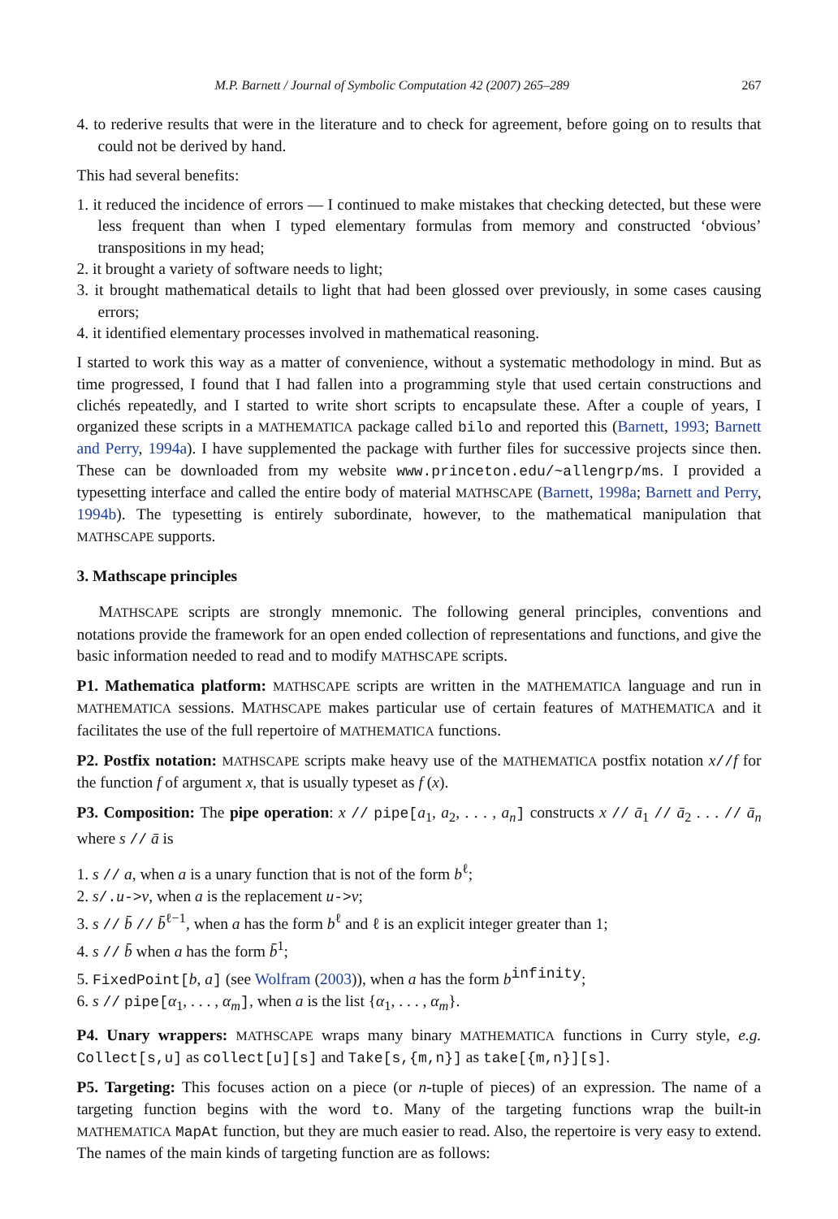M.P. Barnett / Journal of Symbolic Computation 42 (2007) 265–289 267
4. to rederive results that were in the literature and to check for agreement, before going on to results that could not be derived by hand.
This had several benefits:
1. it reduced the incidence of errors — I continued to make mistakes that checking detected, but these were less frequent than when I typed elementary formulas from memory and constructed ‘obvious’ transpositions in my head;
2. it brought a variety of software needs to light;
3. it brought mathematical details to light that had been glossed over previously, in some cases causing errors;
4. it identified elementary processes involved in mathematical reasoning.
I started to work this way as a matter of convenience, without a systematic methodology in mind. But as time progressed, I found that I had fallen into a programming style that used certain constructions and clichés repeatedly, and I started to write short scripts to encapsulate these. After a couple of years, I organized these scripts in a MATHEMATICA package called bilo and reported this (Barnett, 1993; Barnett and Perry, 1994a). I have supplemented the package with further files for successive projects since then. These can be downloaded from my website www.princeton.edu/~allengrp/ms. I provided a typesetting interface and called the entire body of material MATHSCAPE (Barnett, 1998a; Barnett and Perry, 1994b). The typesetting is entirely subordinate, however, to the mathematical manipulation that MATHSCAPE supports.
3. Mathscape principles
MATHSCAPE scripts are strongly mnemonic. The following general principles, conventions and notations provide the framework for an open ended collection of representations and functions, and give the basic information needed to read and to modify MATHSCAPE scripts.
P1. Mathematica platform: MATHSCAPE scripts are written in the MATHEMATICA language and run in MATHEMATICA sessions. MATHSCAPE makes particular use of certain features of MATHEMATICA and it facilitates the use of the full repertoire of MATHEMATICA functions.
P2. Postfix notation: MATHSCAPE scripts make heavy use of the MATHEMATICA postfix notation x//f for the function f of argument x, that is usually typeset as f (x).
P3. Composition: The pipe operation: x // pipe[a<sub>1</sub>, a<sub>2</sub>, . . . , a<sub>n</sub>] constructs x // ā<sub>1</sub> // ā<sub>2</sub> . . . // ā<sub>n</sub> where s // ā is
1. s // a, when a is a unary function that is not of the form b<sup>ℓ</sup>;
2. s/.u->v, when a is the replacement u->v;
3. s // b̄ // b̄<sup>ℓ−1</sup>, when a has the form b<sup>ℓ</sup> and ℓ is an explicit integer greater than 1;
4. s // b̄ when a has the form b̄<sup>1</sup>;
5. FixedPoint[b, a] (see Wolfram (2003)), when a has the form b<sup>infinity</sup>;
6. s // pipe[α<sub>1</sub>, . . . , α<sub>m</sub>], when a is the list {α<sub>1</sub>, . . . , α<sub>m</sub>}.
P4. Unary wrappers: MATHSCAPE wraps many binary MATHEMATICA functions in Curry style, e.g. Collect[s,u] as collect[u][s] and Take[s,{m,n}] as take[{m,n}][s].
P5. Targeting: This focuses action on a piece (or n-tuple of pieces) of an expression. The name of a targeting function begins with the word to. Many of the targeting functions wrap the built-in MATHEMATICA MapAt function, but they are much easier to read. Also, the repertoire is very easy to extend. The names of the main kinds of targeting function are as follows: